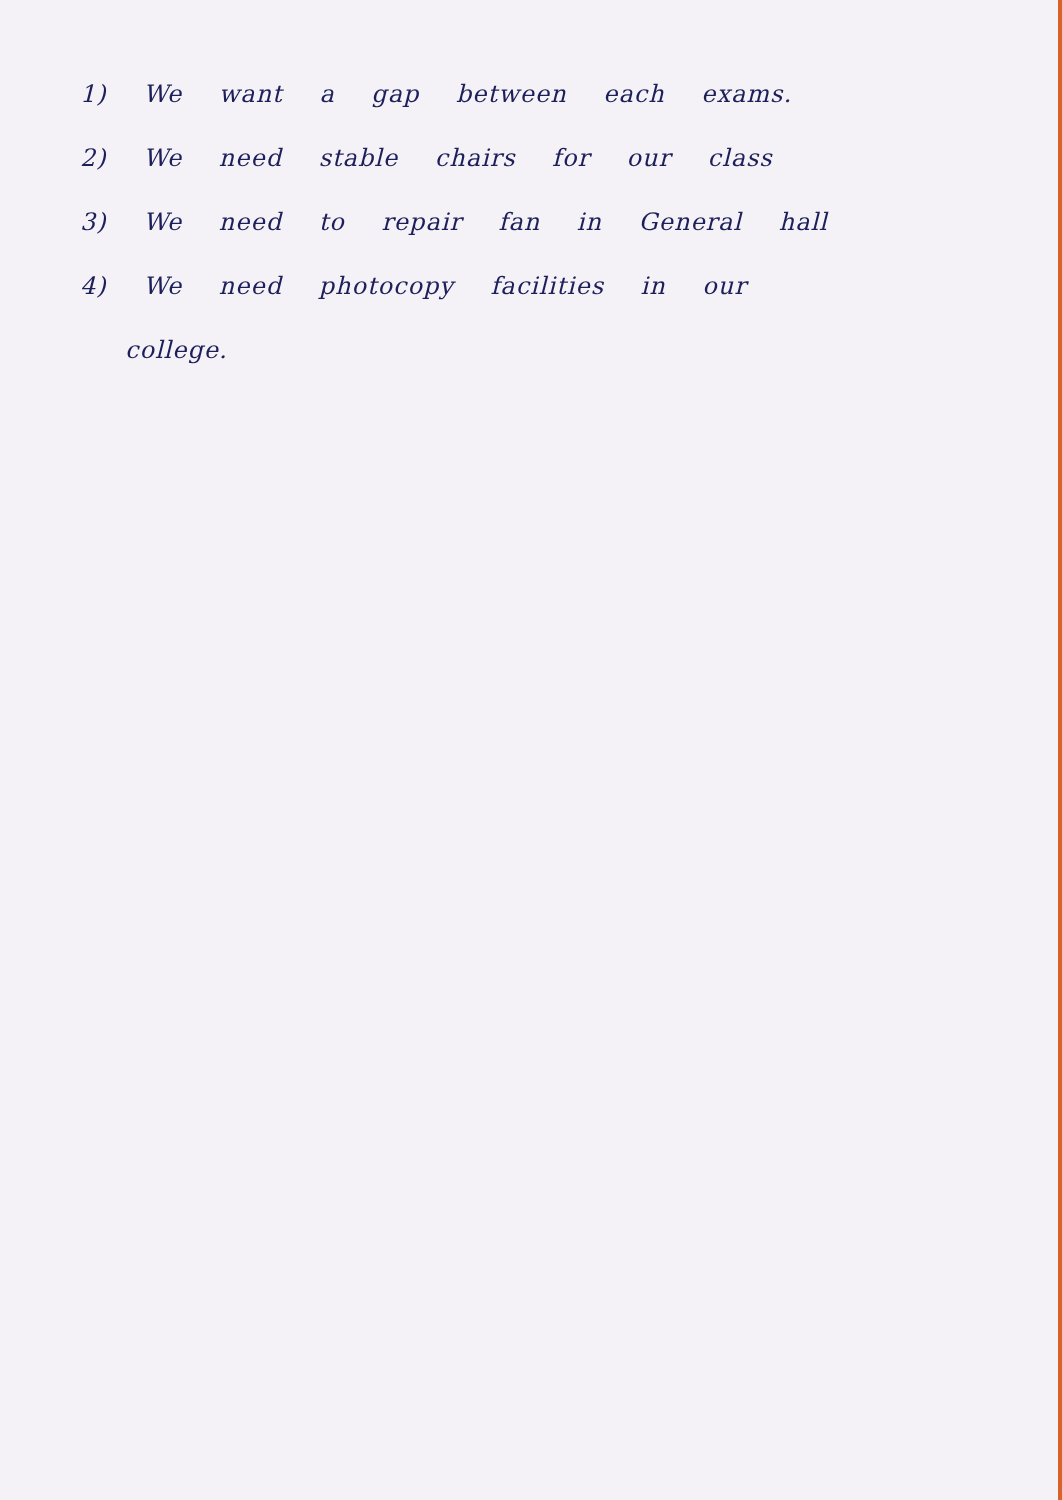1) We want a gap between each exams.
2) We need stable chairs for our class
3) We need to repair fan in General hall
4) We need photocopy facilities in our
college.